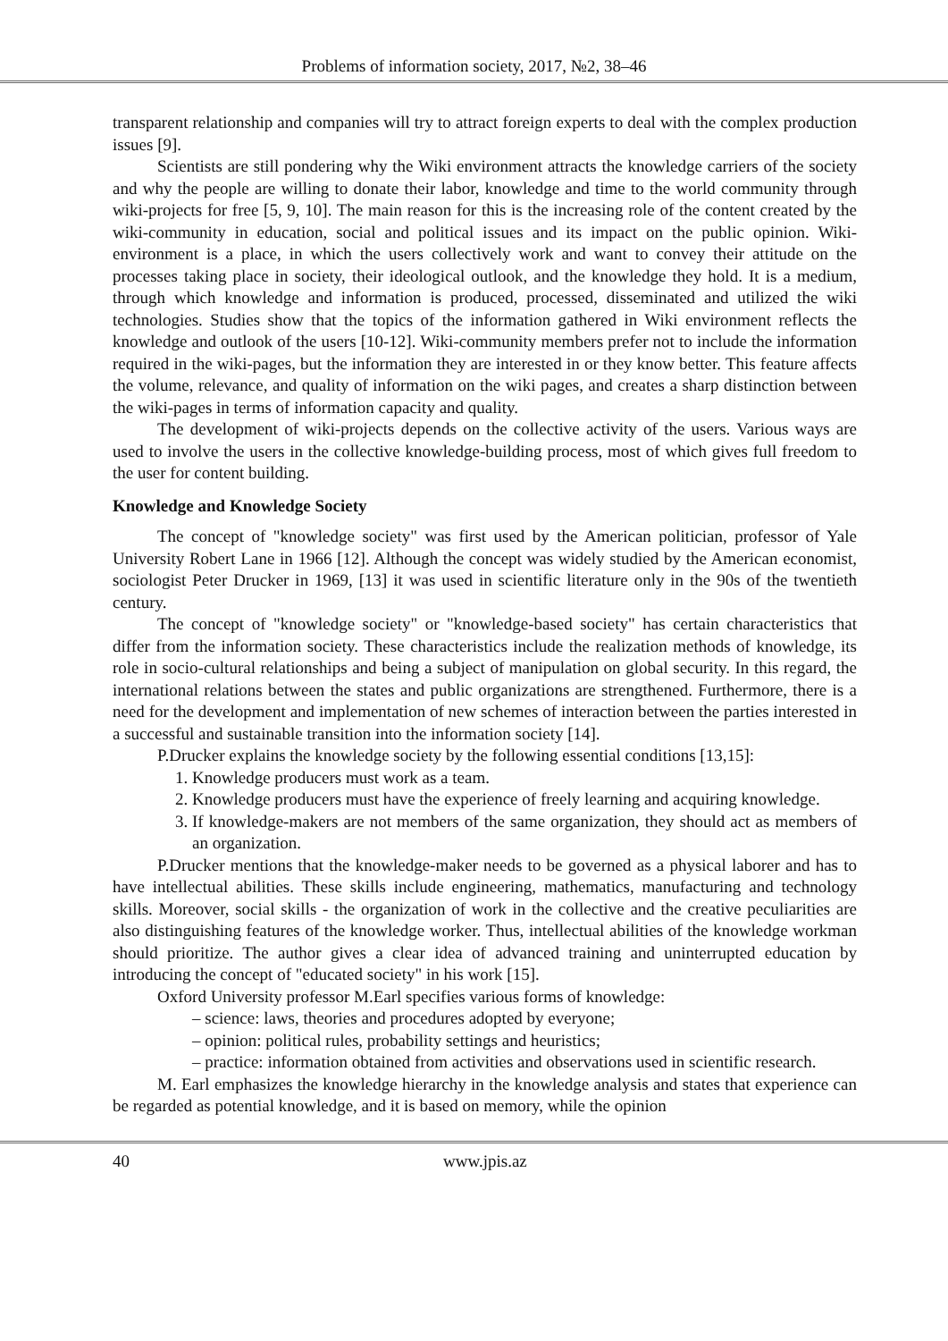Problems of information society, 2017, №2, 38–46
transparent relationship and companies will try to attract foreign experts to deal with the complex production issues [9].
Scientists are still pondering why the Wiki environment attracts the knowledge carriers of the society and why the people are willing to donate their labor, knowledge and time to the world community through wiki-projects for free [5, 9, 10]. The main reason for this is the increasing role of the content created by the wiki-community in education, social and political issues and its impact on the public opinion. Wiki-environment is a place, in which the users collectively work and want to convey their attitude on the processes taking place in society, their ideological outlook, and the knowledge they hold. It is a medium, through which knowledge and information is produced, processed, disseminated and utilized the wiki technologies. Studies show that the topics of the information gathered in Wiki environment reflects the knowledge and outlook of the users [10-12]. Wiki-community members prefer not to include the information required in the wiki-pages, but the information they are interested in or they know better. This feature affects the volume, relevance, and quality of information on the wiki pages, and creates a sharp distinction between the wiki-pages in terms of information capacity and quality.
The development of wiki-projects depends on the collective activity of the users. Various ways are used to involve the users in the collective knowledge-building process, most of which gives full freedom to the user for content building.
Knowledge and Knowledge Society
The concept of "knowledge society" was first used by the American politician, professor of Yale University Robert Lane in 1966 [12]. Although the concept was widely studied by the American economist, sociologist Peter Drucker in 1969, [13] it was used in scientific literature only in the 90s of the twentieth century.
The concept of "knowledge society" or "knowledge-based society" has certain characteristics that differ from the information society. These characteristics include the realization methods of knowledge, its role in socio-cultural relationships and being a subject of manipulation on global security. In this regard, the international relations between the states and public organizations are strengthened. Furthermore, there is a need for the development and implementation of new schemes of interaction between the parties interested in a successful and sustainable transition into the information society [14].
P.Drucker explains the knowledge society by the following essential conditions [13,15]:
1. Knowledge producers must work as a team.
2. Knowledge producers must have the experience of freely learning and acquiring knowledge.
3. If knowledge-makers are not members of the same organization, they should act as members of an organization.
P.Drucker mentions that the knowledge-maker needs to be governed as a physical laborer and has to have intellectual abilities. These skills include engineering, mathematics, manufacturing and technology skills. Moreover, social skills - the organization of work in the collective and the creative peculiarities are also distinguishing features of the knowledge worker. Thus, intellectual abilities of the knowledge workman should prioritize. The author gives a clear idea of advanced training and uninterrupted education by introducing the concept of "educated society" in his work [15].
Oxford University professor M.Earl specifies various forms of knowledge:
– science: laws, theories and procedures adopted by everyone;
– opinion: political rules, probability settings and heuristics;
– practice: information obtained from activities and observations used in scientific research.
M. Earl emphasizes the knowledge hierarchy in the knowledge analysis and states that experience can be regarded as potential knowledge, and it is based on memory, while the opinion
40 www.jpis.az